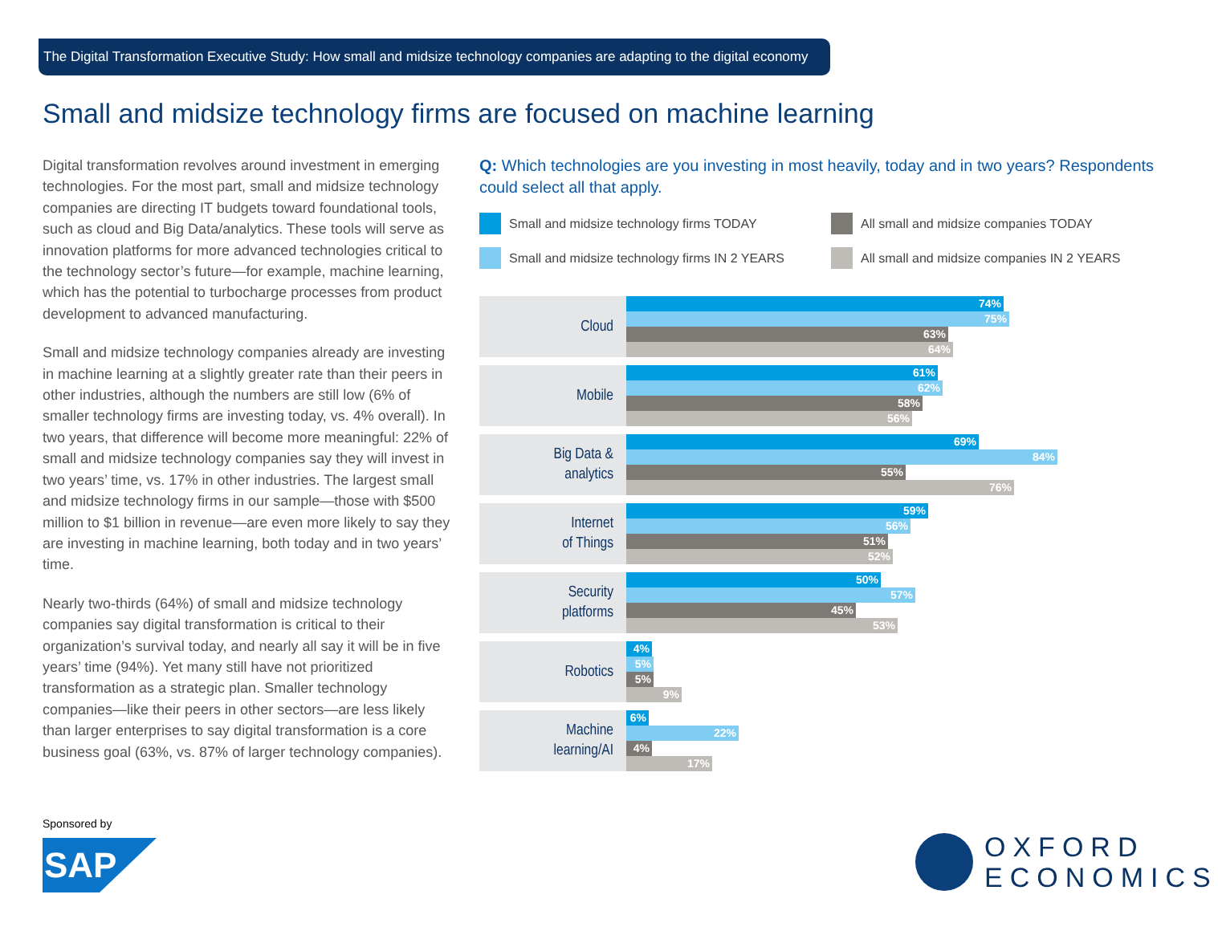The Digital Transformation Executive Study: How small and midsize technology companies are adapting to the digital economy
Small and midsize technology firms are focused on machine learning
Digital transformation revolves around investment in emerging technologies. For the most part, small and midsize technology companies are directing IT budgets toward foundational tools, such as cloud and Big Data/analytics. These tools will serve as innovation platforms for more advanced technologies critical to the technology sector’s future—for example, machine learning, which has the potential to turbocharge processes from product development to advanced manufacturing.
Small and midsize technology companies already are investing in machine learning at a slightly greater rate than their peers in other industries, although the numbers are still low (6% of smaller technology firms are investing today, vs. 4% overall). In two years, that difference will become more meaningful: 22% of small and midsize technology companies say they will invest in two years’ time, vs. 17% in other industries. The largest small and midsize technology firms in our sample—those with $500 million to $1 billion in revenue—are even more likely to say they are investing in machine learning, both today and in two years’ time.
Nearly two-thirds (64%) of small and midsize technology companies say digital transformation is critical to their organization’s survival today, and nearly all say it will be in five years’ time (94%). Yet many still have not prioritized transformation as a strategic plan. Smaller technology companies—like their peers in other sectors—are less likely than larger enterprises to say digital transformation is a core business goal (63%, vs. 87% of larger technology companies).
Q: Which technologies are you investing in most heavily, today and in two years? Respondents could select all that apply.
Small and midsize technology firms TODAY
All small and midsize companies TODAY
Small and midsize technology firms IN 2 YEARS
All small and midsize companies IN 2 YEARS
Cloud
74%
75%
63%
64%
Mobile
61%
62%
58%
56%
Big Data &
analytics
69%
84%
55%
76%
Internet
of Things
59%
56%
51%
52%
Security
platforms
50%
57%
45%
53%
Robotics
4%
5%
5%
9%
Machine
learning/AI
6%
22%
4%
17%
Sponsored by
SAP
OXFORD
ECONOMICS